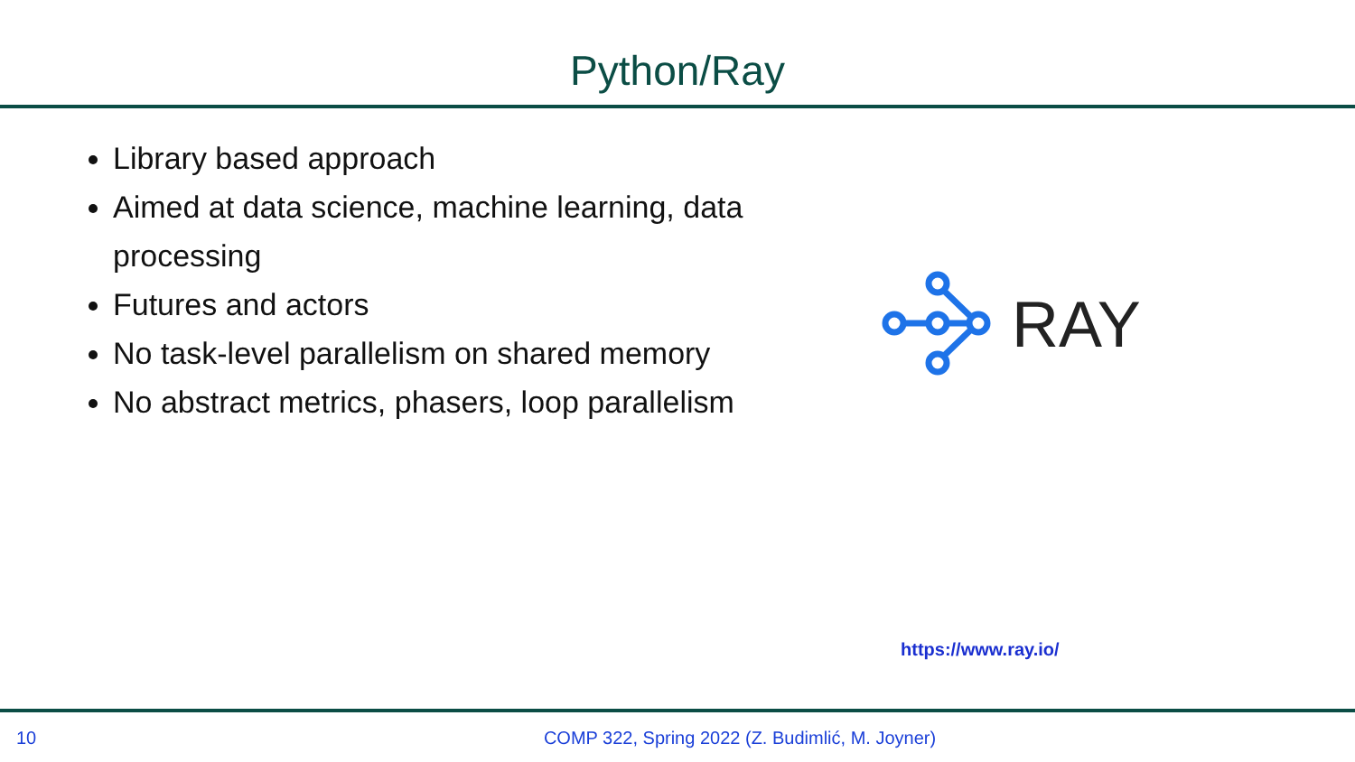Python/Ray
Library based approach
Aimed at data science, machine learning, data processing
Futures and actors
No task-level parallelism on shared memory
No abstract metrics, phasers, loop parallelism
RAY
https://www.ray.io/
10 COMP 322, Spring 2022 (Z. Budimlić, M. Joyner)